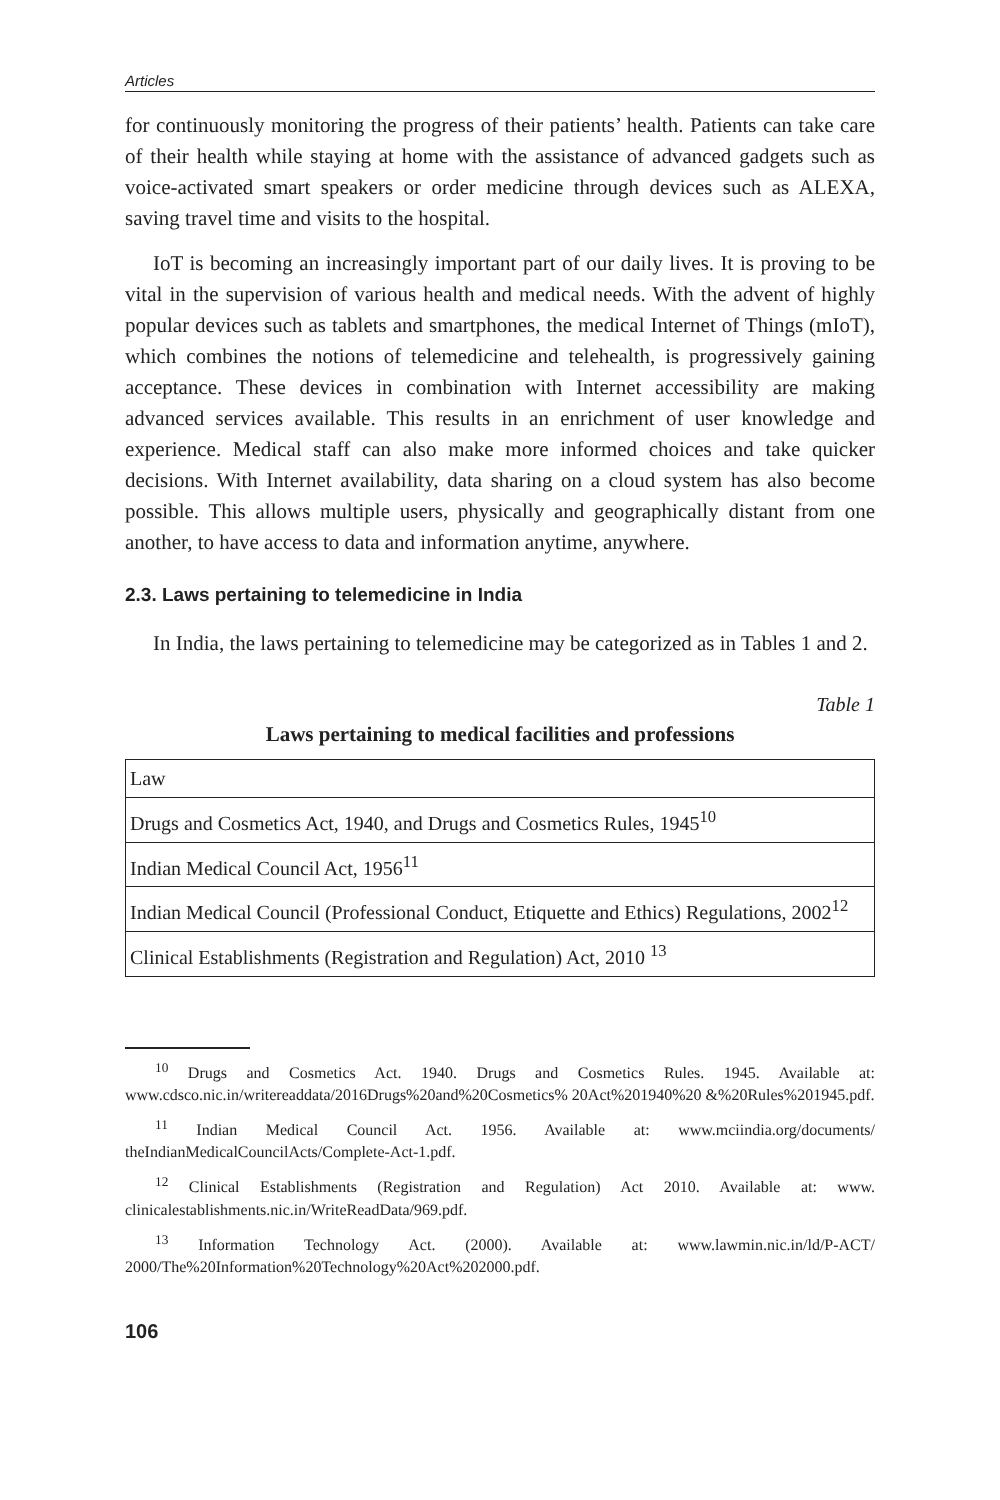Articles
for continuously monitoring the progress of their patients’ health. Patients can take care of their health while staying at home with the assistance of advanced gadgets such as voice-activated smart speakers or order medicine through devices such as ALEXA, saving travel time and visits to the hospital.
IoT is becoming an increasingly important part of our daily lives. It is proving to be vital in the supervision of various health and medical needs. With the advent of highly popular devices such as tablets and smartphones, the medical Internet of Things (mIoT), which combines the notions of telemedicine and telehealth, is progressively gaining acceptance. These devices in combination with Internet accessibility are making advanced services available. This results in an enrichment of user knowledge and experience. Medical staff can also make more informed choices and take quicker decisions. With Internet availability, data sharing on a cloud system has also become possible. This allows multiple users, physically and geographically distant from one another, to have access to data and information anytime, anywhere.
2.3. Laws pertaining to telemedicine in India
In India, the laws pertaining to telemedicine may be categorized as in Tables 1 and 2.
Table 1
Laws pertaining to medical facilities and professions
| Law |
| Drugs and Cosmetics Act, 1940, and Drugs and Cosmetics Rules, 1945<sup>10</sup> |
| Indian Medical Council Act, 1956<sup>11</sup> |
| Indian Medical Council (Professional Conduct, Etiquette and Ethics) Regulations, 2002<sup>12</sup> |
| Clinical Establishments (Registration and Regulation) Act, 2010 <sup>13</sup> |
<sup>10</sup> Drugs and Cosmetics Act. 1940. Drugs and Cosmetics Rules. 1945. Available at: www.cdsco.nic.in/writereaddata/2016Drugs%20and%20Cosmetics% 20Act%201940%20 &%20Rules%201945.pdf.
<sup>11</sup> Indian Medical Council Act. 1956. Available at: www.mciindia.org/documents/ theIndianMedicalCouncilActs/Complete-Act-1.pdf.
<sup>12</sup> Clinical Establishments (Registration and Regulation) Act 2010. Available at: www. clinicalestablishments.nic.in/WriteReadData/969.pdf.
<sup>13</sup> Information Technology Act. (2000). Available at: www.lawmin.nic.in/ld/P-ACT/ 2000/The%20Information%20Technology%20Act%202000.pdf.
106